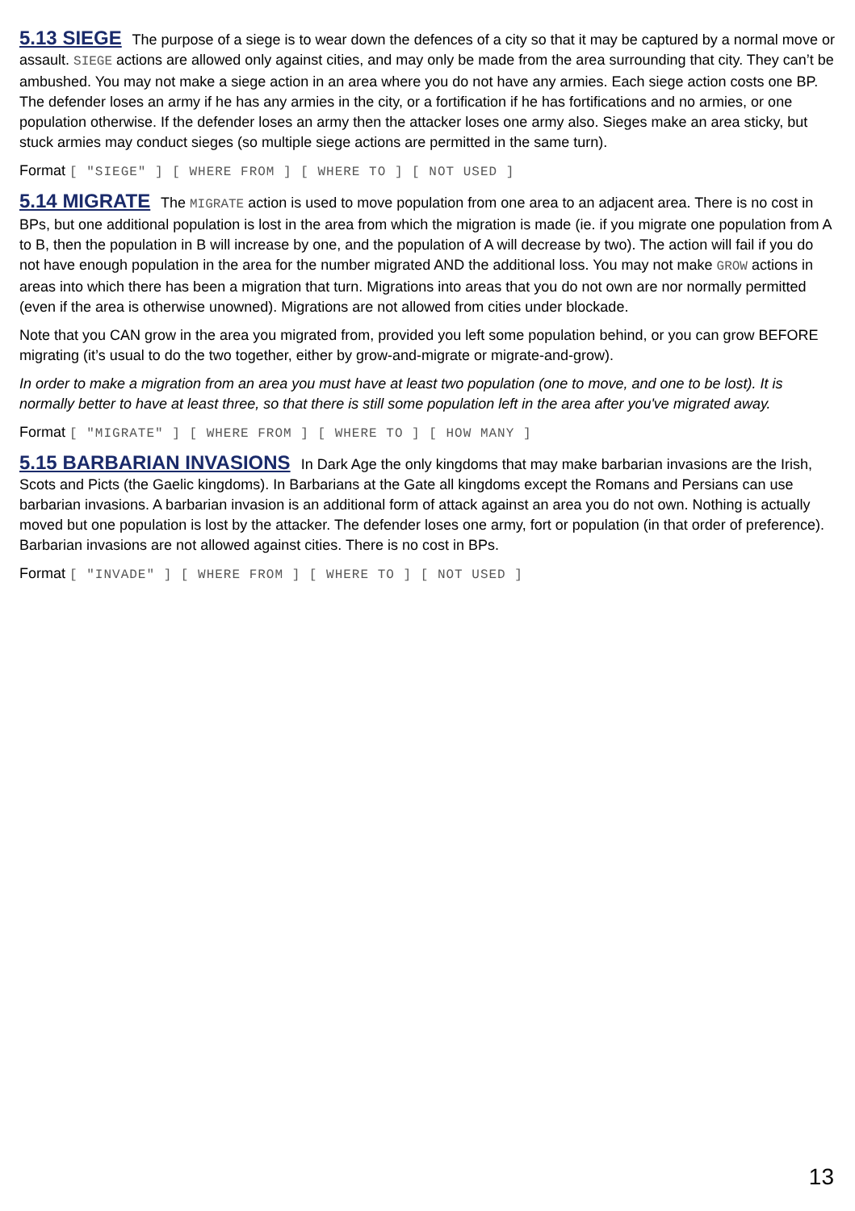5.13 SIEGE
The purpose of a siege is to wear down the defences of a city so that it may be captured by a normal move or assault. SIEGE actions are allowed only against cities, and may only be made from the area surrounding that city. They can’t be ambushed. You may not make a siege action in an area where you do not have any armies. Each siege action costs one BP. The defender loses an army if he has any armies in the city, or a fortification if he has fortifications and no armies, or one population otherwise. If the defender loses an army then the attacker loses one army also. Sieges make an area sticky, but stuck armies may conduct sieges (so multiple siege actions are permitted in the same turn).
Format [ "SIEGE" ] [ WHERE FROM ] [ WHERE TO ] [ NOT USED ]
5.14 MIGRATE
The MIGRATE action is used to move population from one area to an adjacent area. There is no cost in BPs, but one additional population is lost in the area from which the migration is made (ie. if you migrate one population from A to B, then the population in B will increase by one, and the population of A will decrease by two). The action will fail if you do not have enough population in the area for the number migrated AND the additional loss. You may not make GROW actions in areas into which there has been a migration that turn. Migrations into areas that you do not own are nor normally permitted (even if the area is otherwise unowned). Migrations are not allowed from cities under blockade.
Note that you CAN grow in the area you migrated from, provided you left some population behind, or you can grow BEFORE migrating (it’s usual to do the two together, either by grow-and-migrate or migrate-and-grow).
In order to make a migration from an area you must have at least two population (one to move, and one to be lost). It is normally better to have at least three, so that there is still some population left in the area after you've migrated away.
Format [ "MIGRATE" ] [ WHERE FROM ] [ WHERE TO ] [ HOW MANY ]
5.15 BARBARIAN INVASIONS
In Dark Age the only kingdoms that may make barbarian invasions are the Irish, Scots and Picts (the Gaelic kingdoms). In Barbarians at the Gate all kingdoms except the Romans and Persians can use barbarian invasions. A barbarian invasion is an additional form of attack against an area you do not own. Nothing is actually moved but one population is lost by the attacker. The defender loses one army, fort or population (in that order of preference). Barbarian invasions are not allowed against cities. There is no cost in BPs.
Format [ "INVADE" ] [ WHERE FROM ] [ WHERE TO ] [ NOT USED ]
13